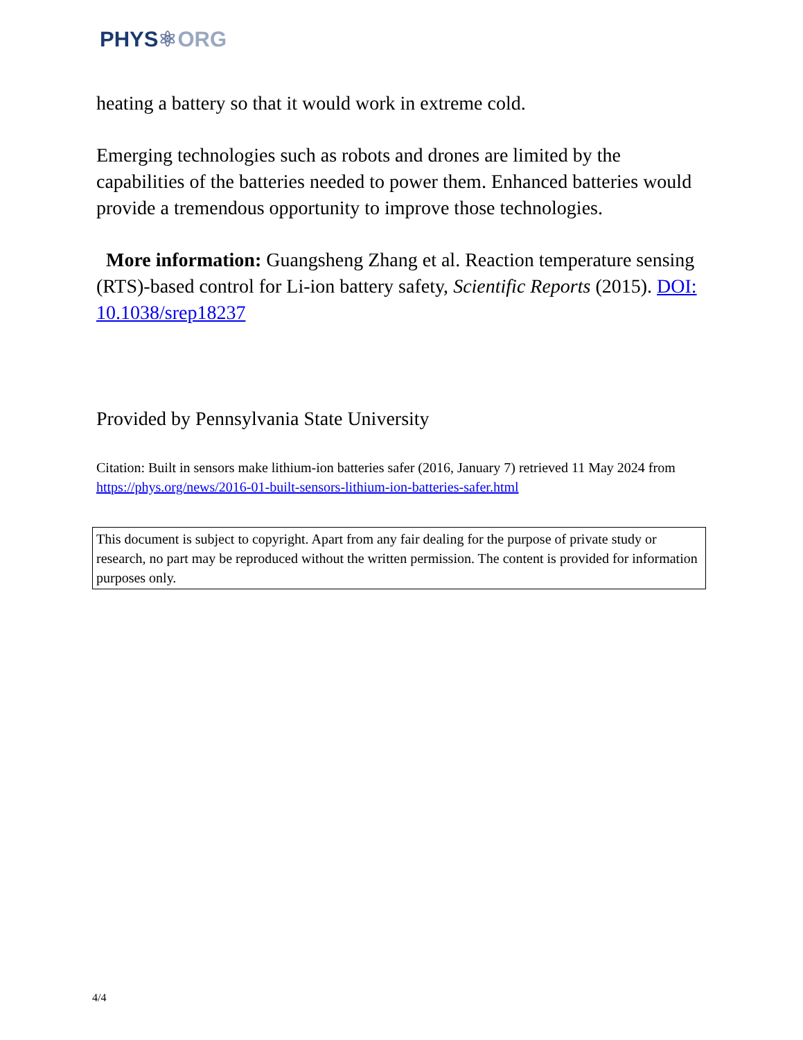PHYS⚛ORG
heating a battery so that it would work in extreme cold.
Emerging technologies such as robots and drones are limited by the capabilities of the batteries needed to power them. Enhanced batteries would provide a tremendous opportunity to improve those technologies.
More information: Guangsheng Zhang et al. Reaction temperature sensing (RTS)-based control for Li-ion battery safety, Scientific Reports (2015). DOI: 10.1038/srep18237
Provided by Pennsylvania State University
Citation: Built in sensors make lithium-ion batteries safer (2016, January 7) retrieved 11 May 2024 from https://phys.org/news/2016-01-built-sensors-lithium-ion-batteries-safer.html
This document is subject to copyright. Apart from any fair dealing for the purpose of private study or research, no part may be reproduced without the written permission. The content is provided for information purposes only.
4/4